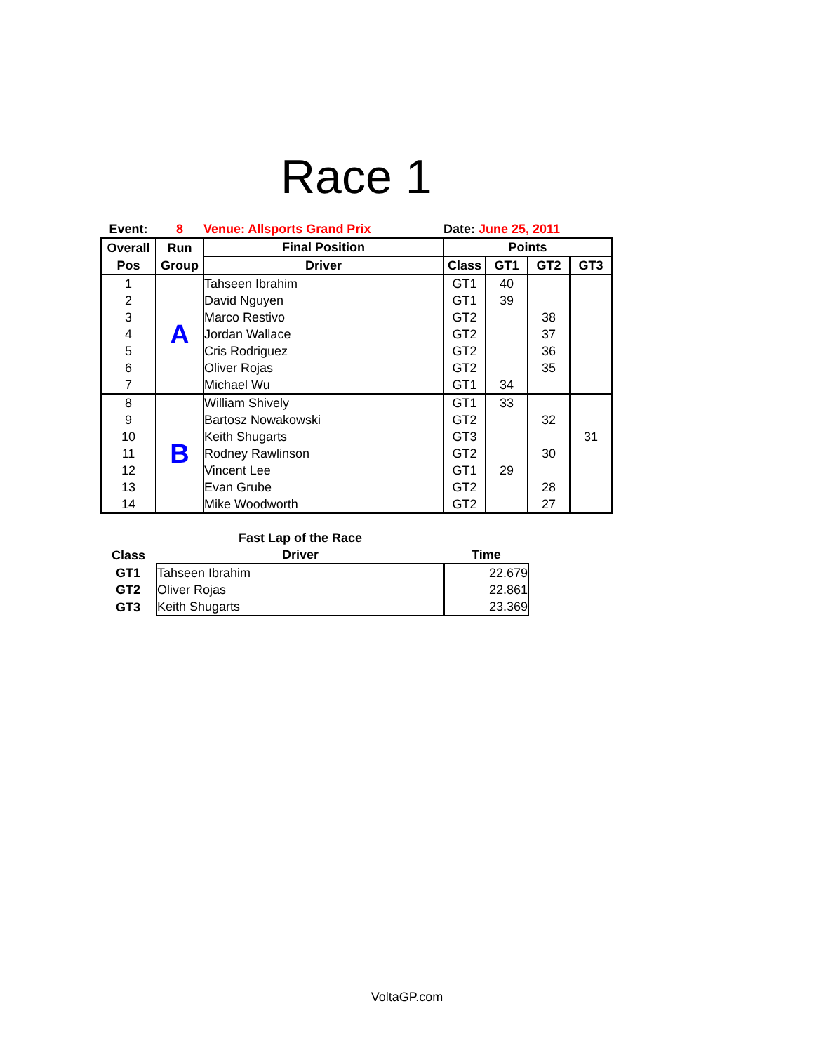Race 1
| Event: | 8 | Venue: Allsports Grand Prix | Date: June 25, 2011 | | | |
| Overall | Run | Final Position | Points | | | |
| Pos | Group | Driver | Class | GT1 | GT2 | GT3 |
| 1 | A | Tahseen Ibrahim | GT1 | 40 | | |
| 2 | | David Nguyen | GT1 | 39 | | |
| 3 | | Marco Restivo | GT2 | | 38 | |
| 4 | | Jordan Wallace | GT2 | | 37 | |
| 5 | | Cris Rodriguez | GT2 | | 36 | |
| 6 | | Oliver Rojas | GT2 | | 35 | |
| 7 | | Michael Wu | GT1 | 34 | | |
| 8 | B | William Shively | GT1 | 33 | | |
| 9 | | Bartosz Nowakowski | GT2 | | 32 | |
| 10 | | Keith Shugarts | GT3 | | | 31 |
| 11 | | Rodney Rawlinson | GT2 | | 30 | |
| 12 | | Vincent Lee | GT1 | 29 | | |
| 13 | | Evan Grube | GT2 | | 28 | |
| 14 | | Mike Woodworth | GT2 | | 27 | |
| | Fast Lap of the Race | |
| --- | --- | --- |
| Class | Driver | Time |
| GT1 | Tahseen Ibrahim | 22.679 |
| GT2 | Oliver Rojas | 22.861 |
| GT3 | Keith Shugarts | 23.369 |
VoltaGP.com